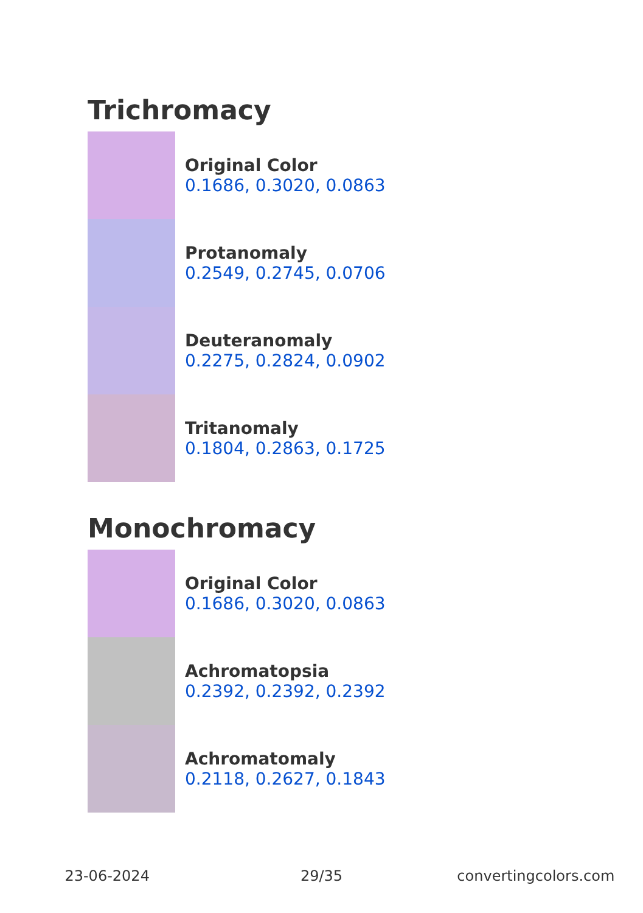Trichromacy
Original Color
0.1686, 0.3020, 0.0863
Protanomaly
0.2549, 0.2745, 0.0706
Deuteranomaly
0.2275, 0.2824, 0.0902
Tritanomaly
0.1804, 0.2863, 0.1725
Monochromacy
Original Color
0.1686, 0.3020, 0.0863
Achromatopsia
0.2392, 0.2392, 0.2392
Achromatomaly
0.2118, 0.2627, 0.1843
23-06-2024 29/35 convertingcolors.com